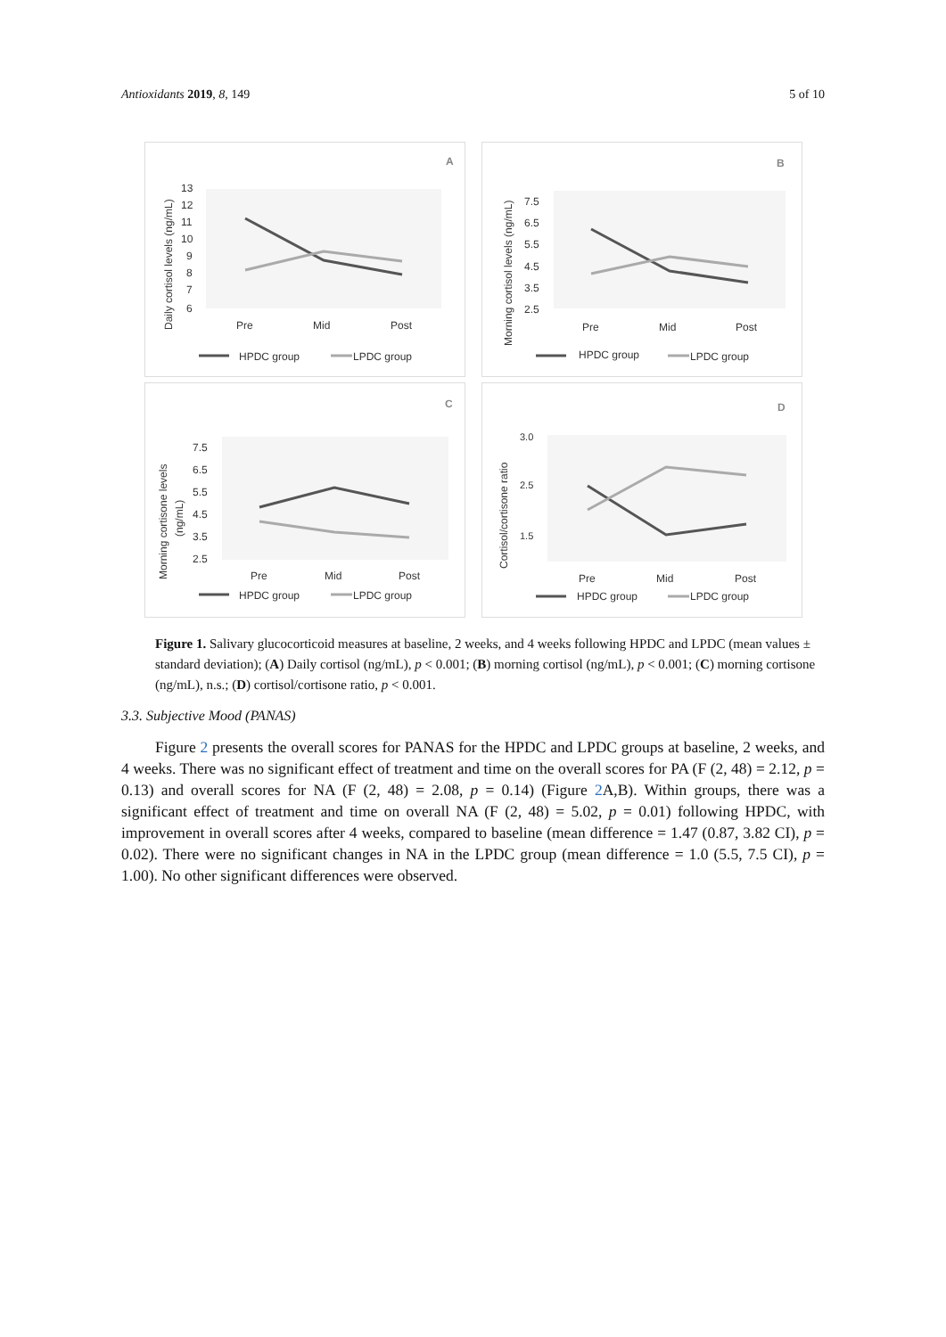Antioxidants 2019, 8, 149 5 of 10
A
Daily cortisol levels (ng/mL)
13
12
11
10
9
8
7
6
Pre
Mid
Post
HPDC group
LPDC group
B
Morning cortisol levels (ng/mL)
7.5
6.5
5.5
4.5
3.5
2.5
Pre
Mid
Post
HPDC group
LPDC group
C
Morning cortisone levels
(ng/mL)
7.5
6.5
5.5
4.5
3.5
2.5
Pre
Mid
Post
HPDC group
LPDC group
D
Cortisol/cortisone ratio
3.0
2.5
1.5
Pre
Mid
Post
HPDC group
LPDC group
Figure 1. Salivary glucocorticoid measures at baseline, 2 weeks, and 4 weeks following HPDC and LPDC (mean values ± standard deviation); (A) Daily cortisol (ng/mL), p < 0.001; (B) morning cortisol (ng/mL), p < 0.001; (C) morning cortisone (ng/mL), n.s.; (D) cortisol/cortisone ratio, p < 0.001.
3.3. Subjective Mood (PANAS)
Figure 2 presents the overall scores for PANAS for the HPDC and LPDC groups at baseline, 2 weeks, and 4 weeks. There was no significant effect of treatment and time on the overall scores for PA (F (2, 48) = 2.12, p = 0.13) and overall scores for NA (F (2, 48) = 2.08, p = 0.14) (Figure 2 A,B). Within groups, there was a significant effect of treatment and time on overall NA (F (2, 48) = 5.02, p = 0.01) following HPDC, with improvement in overall scores after 4 weeks, compared to baseline (mean difference = 1.47 (0.87, 3.82 CI), p = 0.02). There were no significant changes in NA in the LPDC group (mean difference = 1.0 (5.5, 7.5 CI), p = 1.00). No other significant differences were observed.